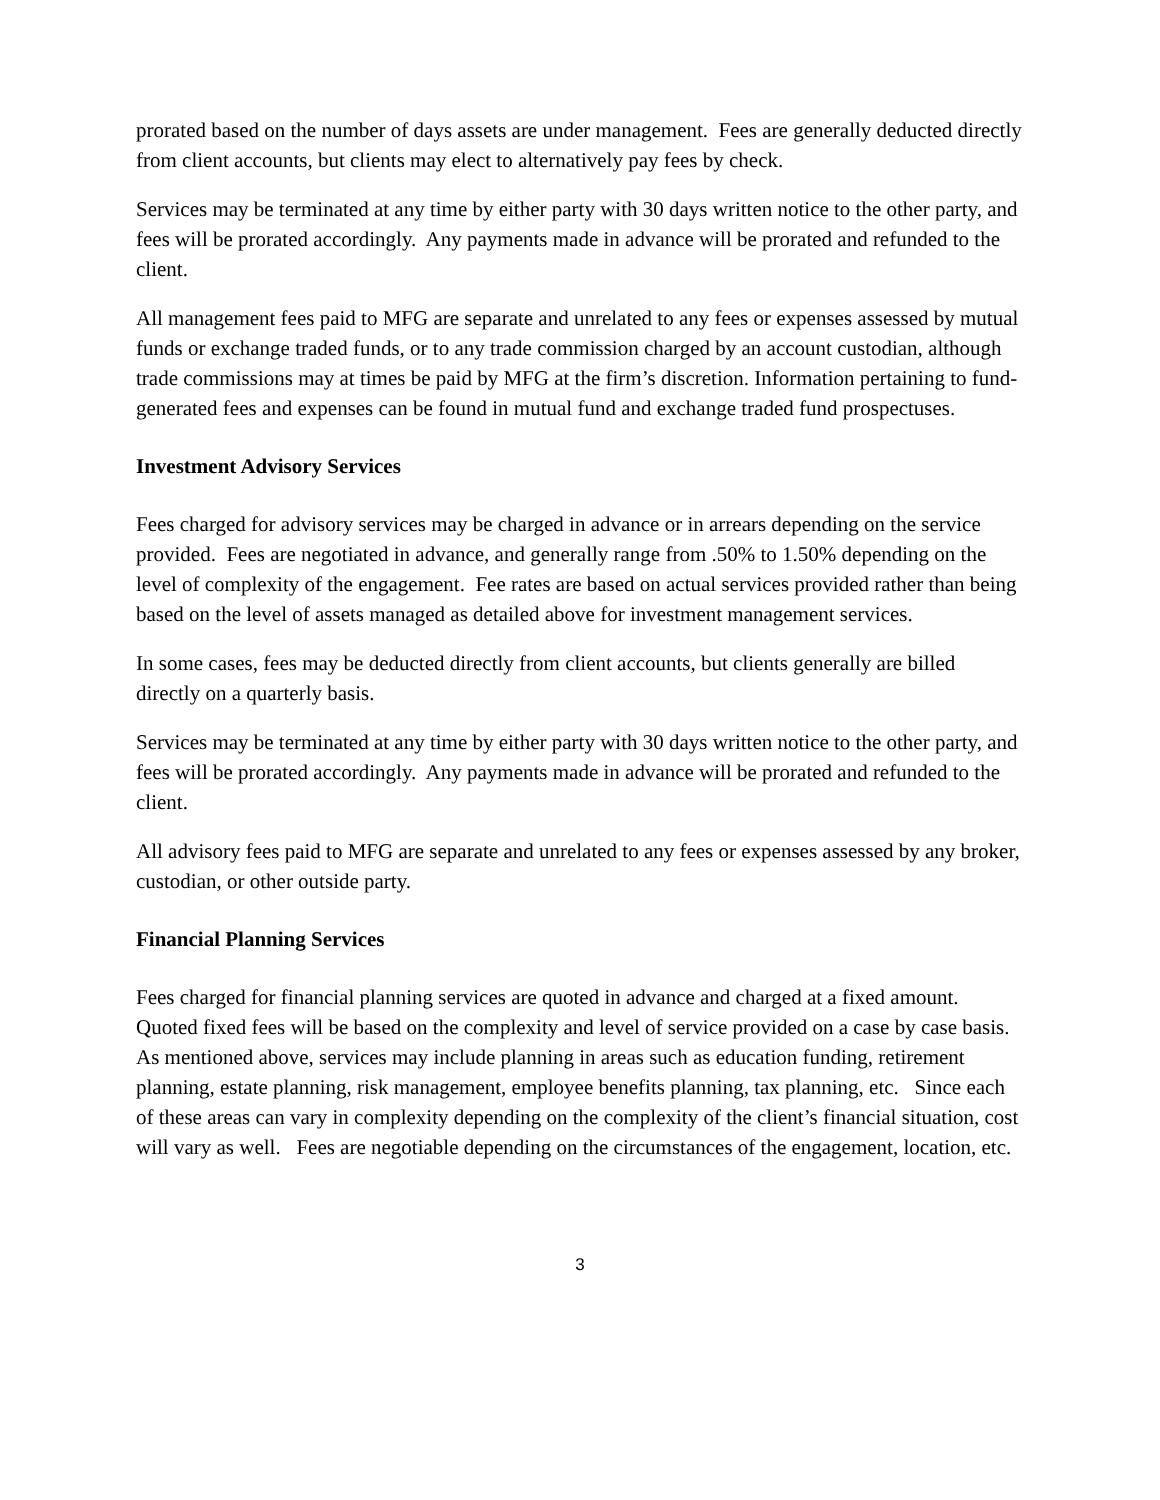prorated based on the number of days assets are under management. Fees are generally deducted directly from client accounts, but clients may elect to alternatively pay fees by check.
Services may be terminated at any time by either party with 30 days written notice to the other party, and fees will be prorated accordingly. Any payments made in advance will be prorated and refunded to the client.
All management fees paid to MFG are separate and unrelated to any fees or expenses assessed by mutual funds or exchange traded funds, or to any trade commission charged by an account custodian, although trade commissions may at times be paid by MFG at the firm’s discretion. Information pertaining to fund-generated fees and expenses can be found in mutual fund and exchange traded fund prospectuses.
Investment Advisory Services
Fees charged for advisory services may be charged in advance or in arrears depending on the service provided. Fees are negotiated in advance, and generally range from .50% to 1.50% depending on the level of complexity of the engagement. Fee rates are based on actual services provided rather than being based on the level of assets managed as detailed above for investment management services.
In some cases, fees may be deducted directly from client accounts, but clients generally are billed directly on a quarterly basis.
Services may be terminated at any time by either party with 30 days written notice to the other party, and fees will be prorated accordingly. Any payments made in advance will be prorated and refunded to the client.
All advisory fees paid to MFG are separate and unrelated to any fees or expenses assessed by any broker, custodian, or other outside party.
Financial Planning Services
Fees charged for financial planning services are quoted in advance and charged at a fixed amount. Quoted fixed fees will be based on the complexity and level of service provided on a case by case basis. As mentioned above, services may include planning in areas such as education funding, retirement planning, estate planning, risk management, employee benefits planning, tax planning, etc. Since each of these areas can vary in complexity depending on the complexity of the client’s financial situation, cost will vary as well. Fees are negotiable depending on the circumstances of the engagement, location, etc.
3